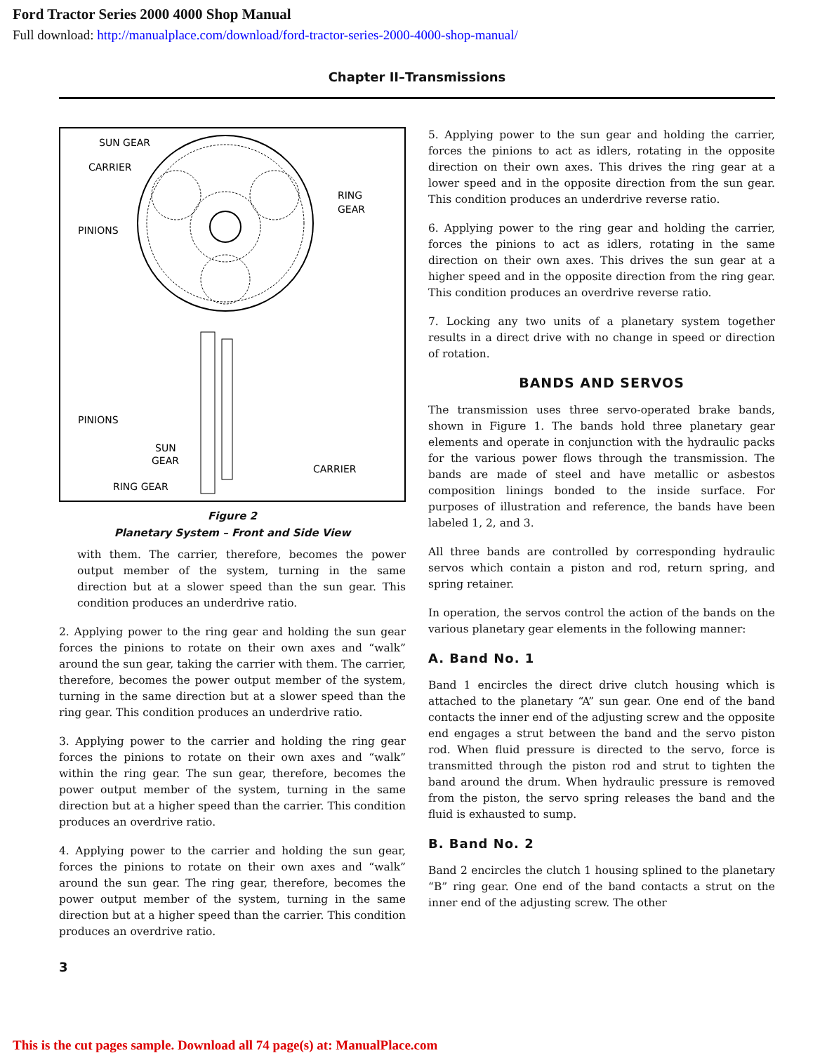Ford Tractor Series 2000 4000 Shop Manual
Full download: http://manualplace.com/download/ford-tractor-series-2000-4000-shop-manual/
Chapter II–Transmissions
SUN GEAR
CARRIER
PINIONS
RING
GEAR
PINIONS
SUN
GEAR
CARRIER
RING GEAR
Figure 2
Planetary System – Front and Side View
with them. The carrier, therefore, becomes the power output member of the system, turning in the same direction but at a slower speed than the sun gear. This condition produces an underdrive ratio.
2. Applying power to the ring gear and holding the sun gear forces the pinions to rotate on their own axes and “walk” around the sun gear, taking the carrier with them. The carrier, therefore, becomes the power output member of the system, turning in the same direction but at a slower speed than the ring gear. This condition produces an underdrive ratio.
3. Applying power to the carrier and holding the ring gear forces the pinions to rotate on their own axes and “walk” within the ring gear. The sun gear, therefore, becomes the power output member of the system, turning in the same direction but at a higher speed than the carrier. This condition produces an overdrive ratio.
4. Applying power to the carrier and holding the sun gear, forces the pinions to rotate on their own axes and “walk” around the sun gear. The ring gear, therefore, becomes the power output member of the system, turning in the same direction but at a higher speed than the carrier. This condition produces an overdrive ratio.
5. Applying power to the sun gear and holding the carrier, forces the pinions to act as idlers, rotating in the opposite direction on their own axes. This drives the ring gear at a lower speed and in the opposite direction from the sun gear. This condition produces an underdrive reverse ratio.
6. Applying power to the ring gear and holding the carrier, forces the pinions to act as idlers, rotating in the same direction on their own axes. This drives the sun gear at a higher speed and in the opposite direction from the ring gear. This condition produces an overdrive reverse ratio.
7. Locking any two units of a planetary system together results in a direct drive with no change in speed or direction of rotation.
BANDS AND SERVOS
The transmission uses three servo-operated brake bands, shown in Figure 1. The bands hold three planetary gear elements and operate in conjunction with the hydraulic packs for the various power flows through the transmission. The bands are made of steel and have metallic or asbestos composition linings bonded to the inside surface. For purposes of illustration and reference, the bands have been labeled 1, 2, and 3.
All three bands are controlled by corresponding hydraulic servos which contain a piston and rod, return spring, and spring retainer.
In operation, the servos control the action of the bands on the various planetary gear elements in the following manner:
A. Band No. 1
Band 1 encircles the direct drive clutch housing which is attached to the planetary “A” sun gear. One end of the band contacts the inner end of the adjusting screw and the opposite end engages a strut between the band and the servo piston rod. When fluid pressure is directed to the servo, force is transmitted through the piston rod and strut to tighten the band around the drum. When hydraulic pressure is removed from the piston, the servo spring releases the band and the fluid is exhausted to sump.
B. Band No. 2
Band 2 encircles the clutch 1 housing splined to the planetary “B” ring gear. One end of the band contacts a strut on the inner end of the adjusting screw. The other
3
This is the cut pages sample. Download all 74 page(s) at: ManualPlace.com